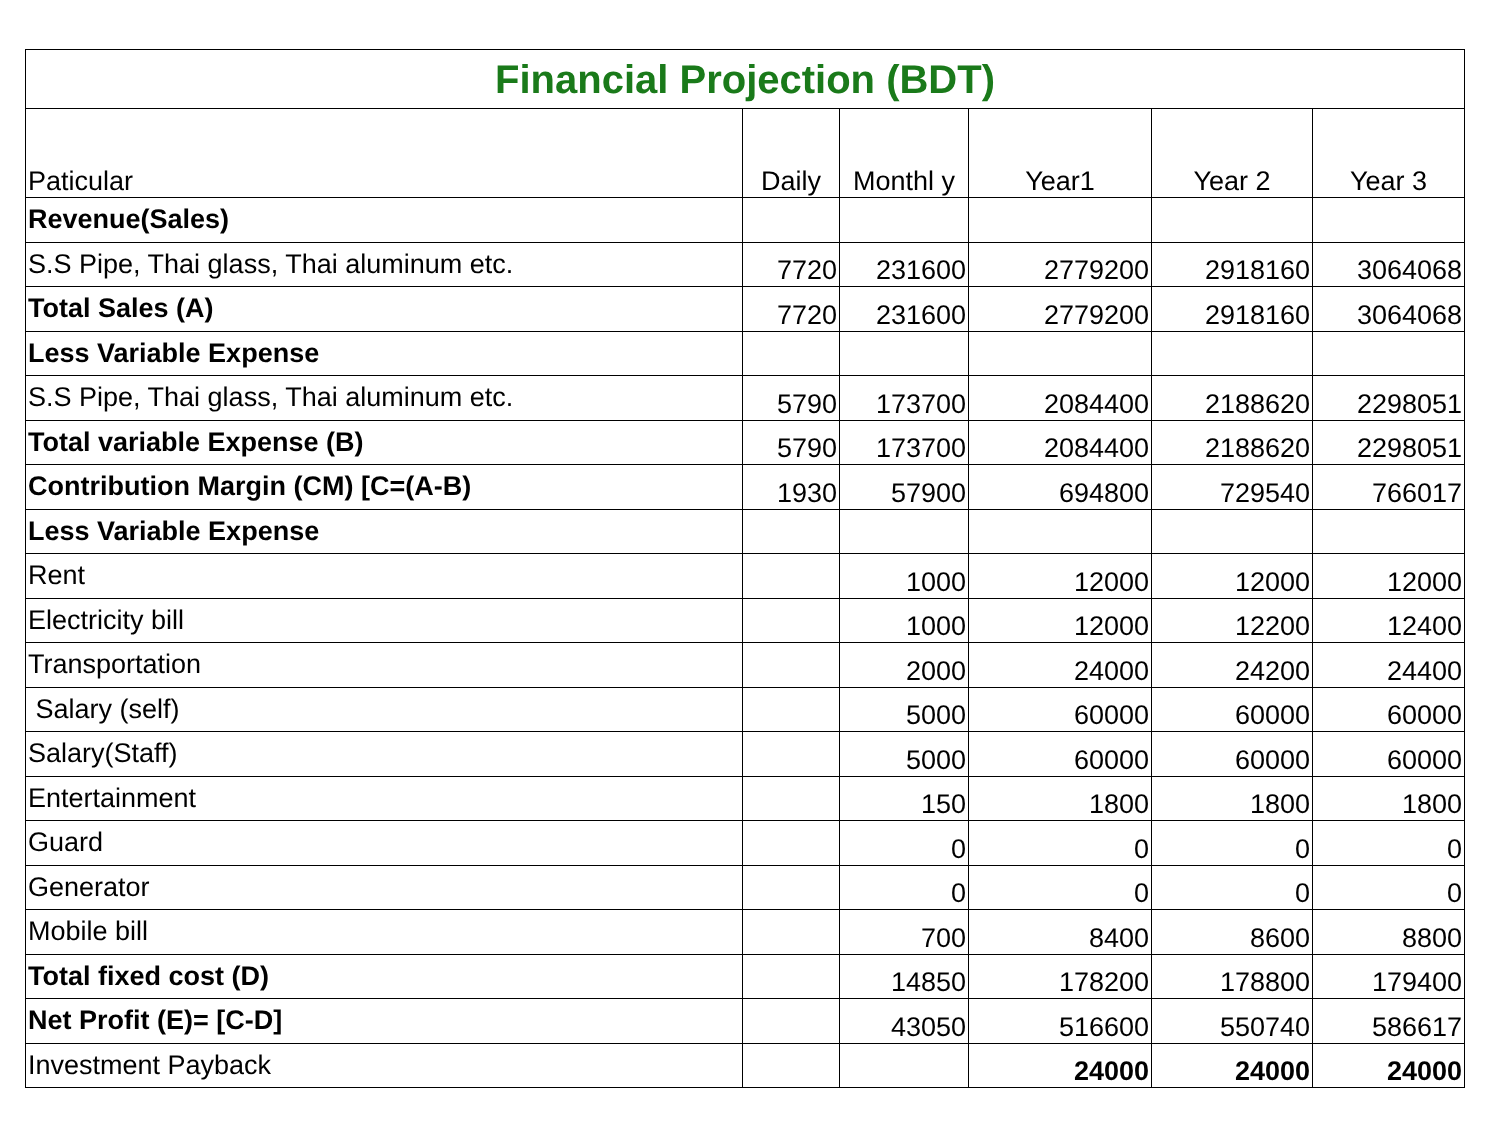| Financial Projection (BDT) | | | | | |
| --- | --- | --- | --- | --- | --- |
| Paticular | Daily | Monthl y | Year1 | Year 2 | Year 3 |
| Revenue(Sales) | | | | | |
| S.S Pipe, Thai glass, Thai aluminum etc. | 7720 | 231600 | 2779200 | 2918160 | 3064068 |
| Total Sales (A) | 7720 | 231600 | 2779200 | 2918160 | 3064068 |
| Less Variable Expense | | | | | |
| S.S Pipe, Thai glass, Thai aluminum etc. | 5790 | 173700 | 2084400 | 2188620 | 2298051 |
| Total variable Expense (B) | 5790 | 173700 | 2084400 | 2188620 | 2298051 |
| Contribution Margin (CM) [C=(A-B) | 1930 | 57900 | 694800 | 729540 | 766017 |
| Less Variable Expense | | | | | |
| Rent | | 1000 | 12000 | 12000 | 12000 |
| Electricity bill | | 1000 | 12000 | 12200 | 12400 |
| Transportation | | 2000 | 24000 | 24200 | 24400 |
| Salary (self) | | 5000 | 60000 | 60000 | 60000 |
| Salary(Staff) | | 5000 | 60000 | 60000 | 60000 |
| Entertainment | | 150 | 1800 | 1800 | 1800 |
| Guard | | 0 | 0 | 0 | 0 |
| Generator | | 0 | 0 | 0 | 0 |
| Mobile bill | | 700 | 8400 | 8600 | 8800 |
| Total fixed cost (D) | | 14850 | 178200 | 178800 | 179400 |
| Net Profit (E)= [C-D] | | 43050 | 516600 | 550740 | 586617 |
| Investment Payback | | | 24000 | 24000 | 24000 |